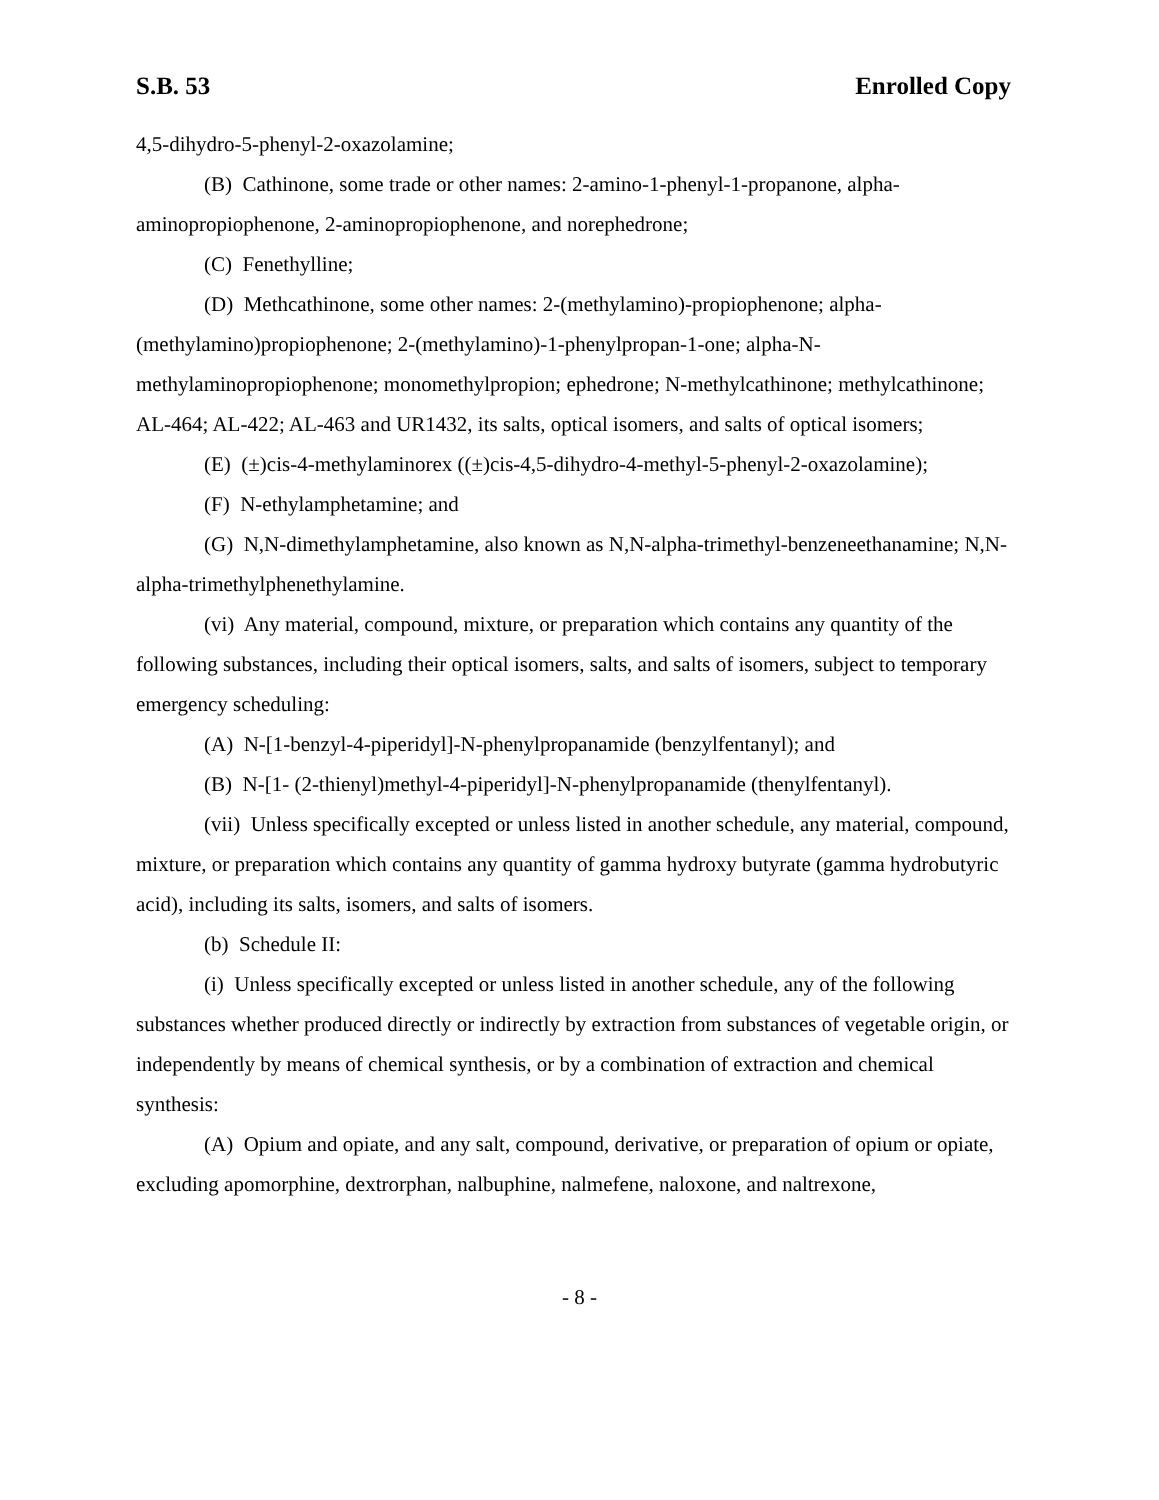S.B. 53 Enrolled Copy
4,5-dihydro-5-phenyl-2-oxazolamine;
(B) Cathinone, some trade or other names: 2-amino-1-phenyl-1-propanone, alpha-aminopropiophenone, 2-aminopropiophenone, and norephedrone;
(C) Fenethylline;
(D) Methcathinone, some other names: 2-(methylamino)-propiophenone; alpha-(methylamino)propiophenone; 2-(methylamino)-1-phenylpropan-1-one; alpha-N-methylaminopropiophenone; monomethylpropion; ephedrone; N-methylcathinone; methylcathinone; AL-464; AL-422; AL-463 and UR1432, its salts, optical isomers, and salts of optical isomers;
(E) (±)cis-4-methylaminorex ((±)cis-4,5-dihydro-4-methyl-5-phenyl-2-oxazolamine);
(F) N-ethylamphetamine; and
(G) N,N-dimethylamphetamine, also known as N,N-alpha-trimethyl-benzeneethanamine; N,N-alpha-trimethylphenethylamine.
(vi) Any material, compound, mixture, or preparation which contains any quantity of the following substances, including their optical isomers, salts, and salts of isomers, subject to temporary emergency scheduling:
(A) N-[1-benzyl-4-piperidyl]-N-phenylpropanamide (benzylfentanyl); and
(B) N-[1- (2-thienyl)methyl-4-piperidyl]-N-phenylpropanamide (thenylfentanyl).
(vii) Unless specifically excepted or unless listed in another schedule, any material, compound, mixture, or preparation which contains any quantity of gamma hydroxy butyrate (gamma hydrobutyric acid), including its salts, isomers, and salts of isomers.
(b) Schedule II:
(i) Unless specifically excepted or unless listed in another schedule, any of the following substances whether produced directly or indirectly by extraction from substances of vegetable origin, or independently by means of chemical synthesis, or by a combination of extraction and chemical synthesis:
(A) Opium and opiate, and any salt, compound, derivative, or preparation of opium or opiate, excluding apomorphine, dextrorphan, nalbuphine, nalmefene, naloxone, and naltrexone,
- 8 -